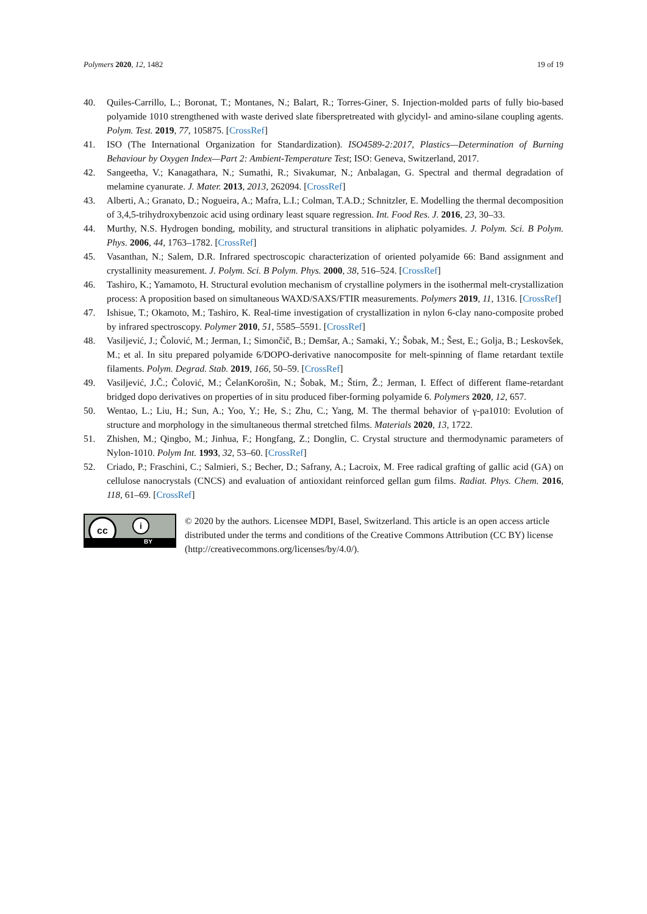Polymers 2020, 12, 1482 19 of 19
40. Quiles-Carrillo, L.; Boronat, T.; Montanes, N.; Balart, R.; Torres-Giner, S. Injection-molded parts of fully bio-based polyamide 1010 strengthened with waste derived slate fiberspretreated with glycidyl- and amino-silane coupling agents. Polym. Test. 2019, 77, 105875. [CrossRef]
41. ISO (The International Organization for Standardization). ISO4589-2:2017, Plastics—Determination of Burning Behaviour by Oxygen Index—Part 2: Ambient-Temperature Test; ISO: Geneva, Switzerland, 2017.
42. Sangeetha, V.; Kanagathara, N.; Sumathi, R.; Sivakumar, N.; Anbalagan, G. Spectral and thermal degradation of melamine cyanurate. J. Mater. 2013, 2013, 262094. [CrossRef]
43. Alberti, A.; Granato, D.; Nogueira, A.; Mafra, L.I.; Colman, T.A.D.; Schnitzler, E. Modelling the thermal decomposition of 3,4,5-trihydroxybenzoic acid using ordinary least square regression. Int. Food Res. J. 2016, 23, 30–33.
44. Murthy, N.S. Hydrogen bonding, mobility, and structural transitions in aliphatic polyamides. J. Polym. Sci. B Polym. Phys. 2006, 44, 1763–1782. [CrossRef]
45. Vasanthan, N.; Salem, D.R. Infrared spectroscopic characterization of oriented polyamide 66: Band assignment and crystallinity measurement. J. Polym. Sci. B Polym. Phys. 2000, 38, 516–524. [CrossRef]
46. Tashiro, K.; Yamamoto, H. Structural evolution mechanism of crystalline polymers in the isothermal melt-crystallization process: A proposition based on simultaneous WAXD/SAXS/FTIR measurements. Polymers 2019, 11, 1316. [CrossRef]
47. Ishisue, T.; Okamoto, M.; Tashiro, K. Real-time investigation of crystallization in nylon 6-clay nano-composite probed by infrared spectroscopy. Polymer 2010, 51, 5585–5591. [CrossRef]
48. Vasiljević, J.; Čolović, M.; Jerman, I.; Simončič, B.; Demšar, A.; Samaki, Y.; Šobak, M.; Šest, E.; Golja, B.; Leskovšek, M.; et al. In situ prepared polyamide 6/DOPO-derivative nanocomposite for melt-spinning of flame retardant textile filaments. Polym. Degrad. Stab. 2019, 166, 50–59. [CrossRef]
49. Vasiljević, J.Č.; Čolović, M.; ČelanKorošin, N.; Šobak, M.; Štirn, Ž.; Jerman, I. Effect of different flame-retardant bridged dopo derivatives on properties of in situ produced fiber-forming polyamide 6. Polymers 2020, 12, 657.
50. Wentao, L.; Liu, H.; Sun, A.; Yoo, Y.; He, S.; Zhu, C.; Yang, M. The thermal behavior of γ-pa1010: Evolution of structure and morphology in the simultaneous thermal stretched films. Materials 2020, 13, 1722.
51. Zhishen, M.; Qingbo, M.; Jinhua, F.; Hongfang, Z.; Donglin, C. Crystal structure and thermodynamic parameters of Nylon-1010. Polym Int. 1993, 32, 53–60. [CrossRef]
52. Criado, P.; Fraschini, C.; Salmieri, S.; Becher, D.; Safrany, A.; Lacroix, M. Free radical grafting of gallic acid (GA) on cellulose nanocrystals (CNCS) and evaluation of antioxidant reinforced gellan gum films. Radiat. Phys. Chem. 2016, 118, 61–69. [CrossRef]
cc i
BY
© 2020 by the authors. Licensee MDPI, Basel, Switzerland. This article is an open access article distributed under the terms and conditions of the Creative Commons Attribution (CC BY) license (http://creativecommons.org/licenses/by/4.0/).